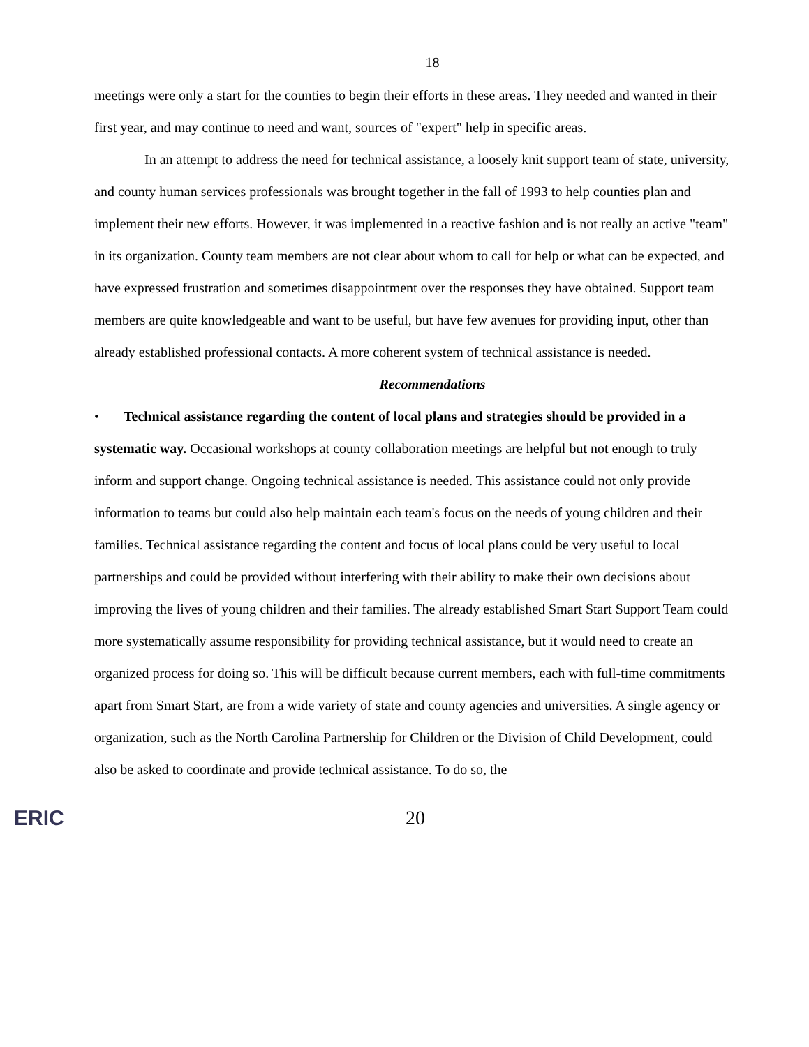18
meetings were only a start for the counties to begin their efforts in these areas. They needed and wanted in their first year, and may continue to need and want, sources of "expert" help in specific areas.
In an attempt to address the need for technical assistance, a loosely knit support team of state, university, and county human services professionals was brought together in the fall of 1993 to help counties plan and implement their new efforts. However, it was implemented in a reactive fashion and is not really an active "team" in its organization. County team members are not clear about whom to call for help or what can be expected, and have expressed frustration and sometimes disappointment over the responses they have obtained. Support team members are quite knowledgeable and want to be useful, but have few avenues for providing input, other than already established professional contacts. A more coherent system of technical assistance is needed.
Recommendations
• Technical assistance regarding the content of local plans and strategies should be provided in a systematic way. Occasional workshops at county collaboration meetings are helpful but not enough to truly inform and support change. Ongoing technical assistance is needed. This assistance could not only provide information to teams but could also help maintain each team's focus on the needs of young children and their families. Technical assistance regarding the content and focus of local plans could be very useful to local partnerships and could be provided without interfering with their ability to make their own decisions about improving the lives of young children and their families. The already established Smart Start Support Team could more systematically assume responsibility for providing technical assistance, but it would need to create an organized process for doing so. This will be difficult because current members, each with full-time commitments apart from Smart Start, are from a wide variety of state and county agencies and universities. A single agency or organization, such as the North Carolina Partnership for Children or the Division of Child Development, could also be asked to coordinate and provide technical assistance. To do so, the
ERIC 20